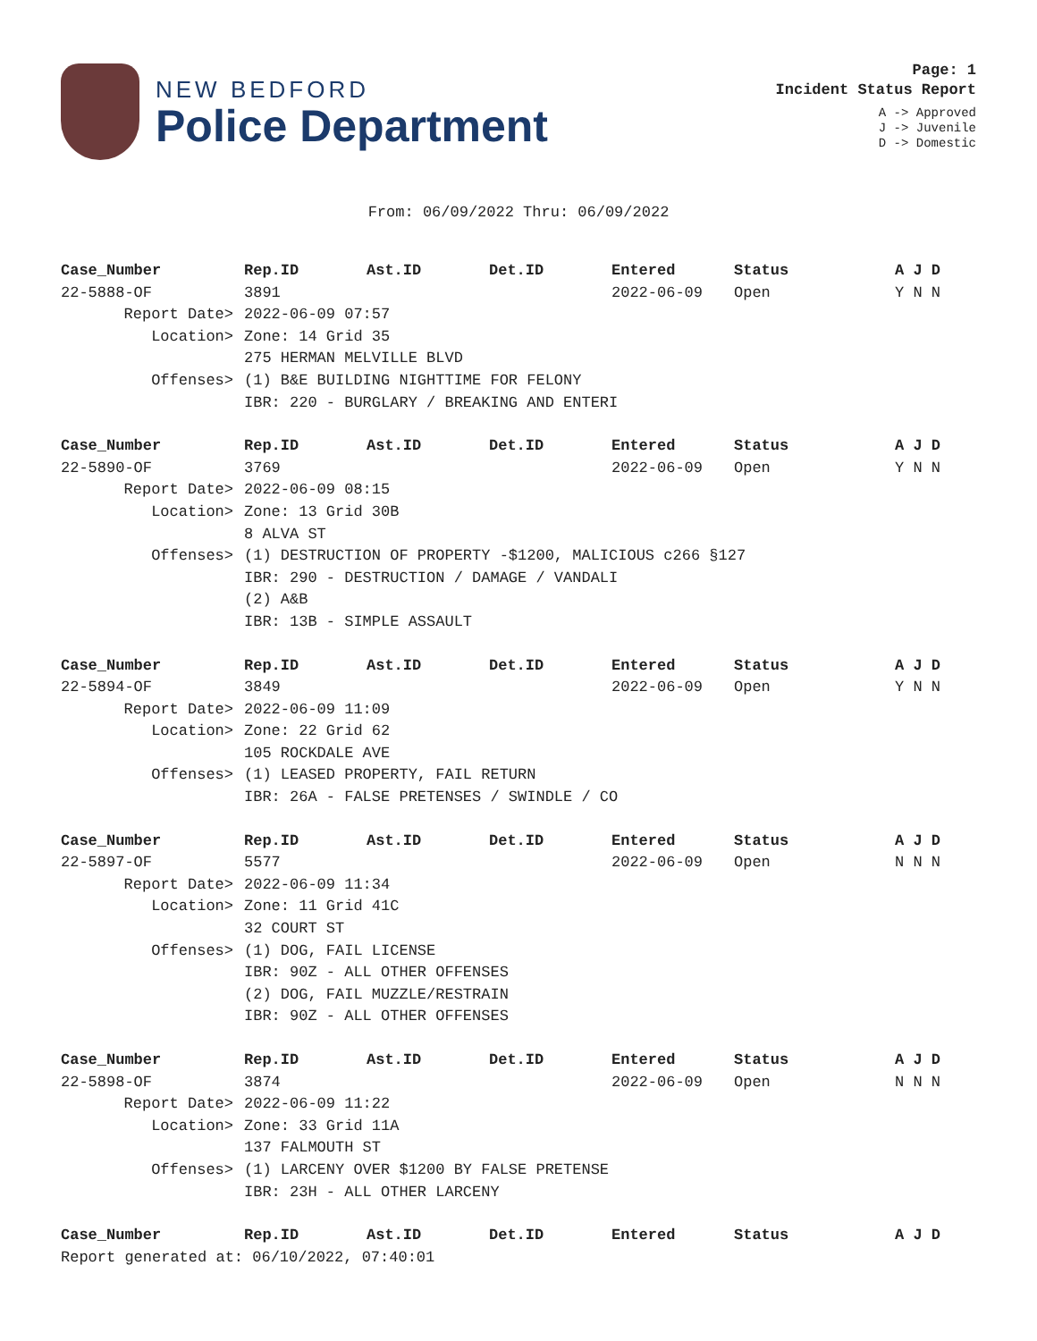NEW BEDFORD
Police Department
Page: 1
Incident Status Report
A -> Approved
J -> Juvenile
D -> Domestic
From: 06/09/2022 Thru: 06/09/2022
| Case_Number | Rep.ID | Ast.ID | Det.ID | Entered | Status | A J D |
| --- | --- | --- | --- | --- | --- | --- |
| 22-5888-OF | 3891 | | | 2022-06-09 | Open | Y N N |
| Report Date> | 2022-06-09 07:57 | | | | | |
| Location> | Zone: 14 Grid 35 | | | | | |
| | 275 HERMAN MELVILLE BLVD | | | | | |
| Offenses> | (1) B&E BUILDING NIGHTTIME FOR FELONY | | | | | |
| | IBR: 220 - BURGLARY / BREAKING AND ENTERI | | | | | |
| Case_Number | Rep.ID | Ast.ID | Det.ID | Entered | Status | A J D |
| 22-5890-OF | 3769 | | | 2022-06-09 | Open | Y N N |
| Report Date> | 2022-06-09 08:15 | | | | | |
| Location> | Zone: 13 Grid 30B | | | | | |
| | 8 ALVA ST | | | | | |
| Offenses> | (1) DESTRUCTION OF PROPERTY -$1200, MALICIOUS c266 §127 | | | | | |
| | IBR: 290 - DESTRUCTION / DAMAGE / VANDALI | | | | | |
| | (2) A&B | | | | | |
| | IBR: 13B - SIMPLE ASSAULT | | | | | |
| Case_Number | Rep.ID | Ast.ID | Det.ID | Entered | Status | A J D |
| 22-5894-OF | 3849 | | | 2022-06-09 | Open | Y N N |
| Report Date> | 2022-06-09 11:09 | | | | | |
| Location> | Zone: 22 Grid 62 | | | | | |
| | 105 ROCKDALE AVE | | | | | |
| Offenses> | (1) LEASED PROPERTY, FAIL RETURN | | | | | |
| | IBR: 26A - FALSE PRETENSES / SWINDLE / CO | | | | | |
| Case_Number | Rep.ID | Ast.ID | Det.ID | Entered | Status | A J D |
| 22-5897-OF | 5577 | | | 2022-06-09 | Open | N N N |
| Report Date> | 2022-06-09 11:34 | | | | | |
| Location> | Zone: 11 Grid 41C | | | | | |
| | 32 COURT ST | | | | | |
| Offenses> | (1) DOG, FAIL LICENSE | | | | | |
| | IBR: 90Z - ALL OTHER OFFENSES | | | | | |
| | (2) DOG, FAIL MUZZLE/RESTRAIN | | | | | |
| | IBR: 90Z - ALL OTHER OFFENSES | | | | | |
| Case_Number | Rep.ID | Ast.ID | Det.ID | Entered | Status | A J D |
| 22-5898-OF | 3874 | | | 2022-06-09 | Open | N N N |
| Report Date> | 2022-06-09 11:22 | | | | | |
| Location> | Zone: 33 Grid 11A | | | | | |
| | 137 FALMOUTH ST | | | | | |
| Offenses> | (1) LARCENY OVER $1200 BY FALSE PRETENSE | | | | | |
| | IBR: 23H - ALL OTHER LARCENY | | | | | |
| Case_Number | Rep.ID | Ast.ID | Det.ID | Entered | Status | A J D |
Report generated at: 06/10/2022, 07:40:01